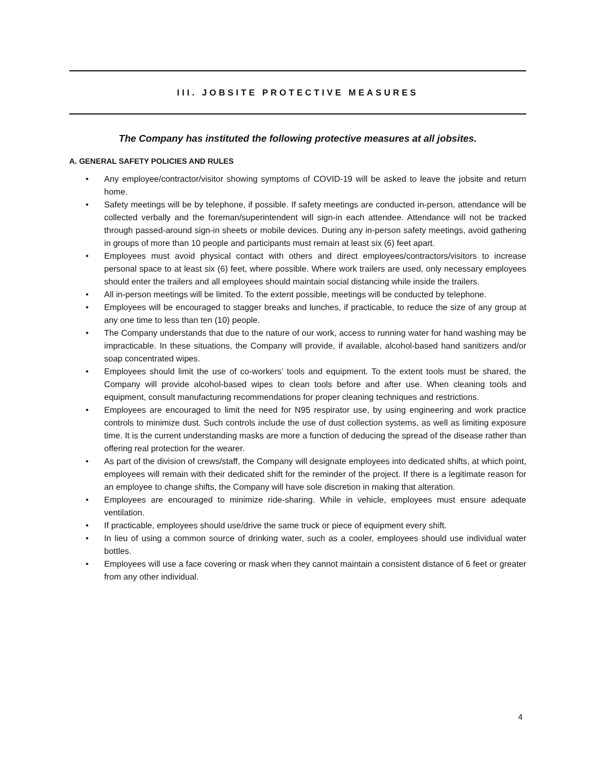III. JOBSITE PROTECTIVE MEASURES
The Company has instituted the following protective measures at all jobsites.
A. GENERAL SAFETY POLICIES AND RULES
• Any employee/contractor/visitor showing symptoms of COVID-19 will be asked to leave the jobsite and return home.
• Safety meetings will be by telephone, if possible. If safety meetings are conducted in-person, attendance will be collected verbally and the foreman/superintendent will sign-in each attendee. Attendance will not be tracked through passed-around sign-in sheets or mobile devices. During any in-person safety meetings, avoid gathering in groups of more than 10 people and participants must remain at least six (6) feet apart.
• Employees must avoid physical contact with others and direct employees/contractors/visitors to increase personal space to at least six (6) feet, where possible. Where work trailers are used, only necessary employees should enter the trailers and all employees should maintain social distancing while inside the trailers.
• All in-person meetings will be limited. To the extent possible, meetings will be conducted by telephone.
• Employees will be encouraged to stagger breaks and lunches, if practicable, to reduce the size of any group at any one time to less than ten (10) people.
• The Company understands that due to the nature of our work, access to running water for hand washing may be impracticable. In these situations, the Company will provide, if available, alcohol-based hand sanitizers and/or soap concentrated wipes.
• Employees should limit the use of co-workers’ tools and equipment. To the extent tools must be shared, the Company will provide alcohol-based wipes to clean tools before and after use. When cleaning tools and equipment, consult manufacturing recommendations for proper cleaning techniques and restrictions.
• Employees are encouraged to limit the need for N95 respirator use, by using engineering and work practice controls to minimize dust. Such controls include the use of dust collection systems, as well as limiting exposure time. It is the current understanding masks are more a function of deducing the spread of the disease rather than offering real protection for the wearer.
• As part of the division of crews/staff, the Company will designate employees into dedicated shifts, at which point, employees will remain with their dedicated shift for the reminder of the project. If there is a legitimate reason for an employee to change shifts, the Company will have sole discretion in making that alteration.
• Employees are encouraged to minimize ride-sharing. While in vehicle, employees must ensure adequate ventilation.
• If practicable, employees should use/drive the same truck or piece of equipment every shift.
• In lieu of using a common source of drinking water, such as a cooler, employees should use individual water bottles.
• Employees will use a face covering or mask when they cannot maintain a consistent distance of 6 feet or greater from any other individual.
4